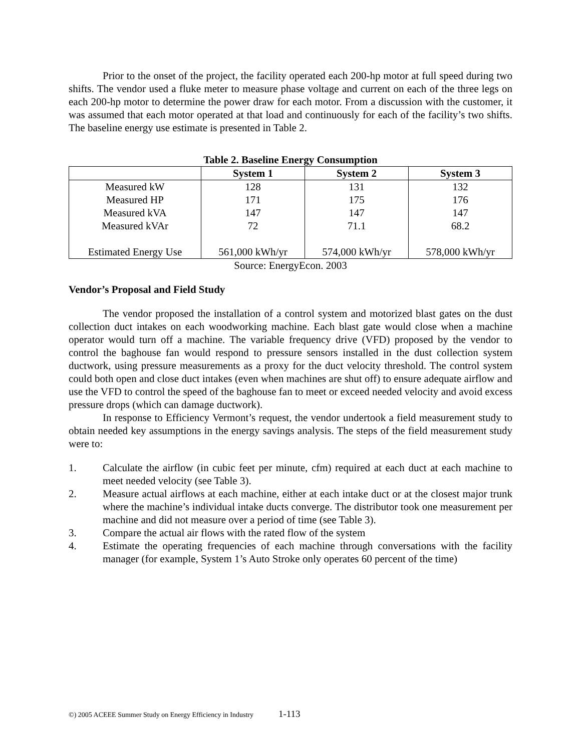Prior to the onset of the project, the facility operated each 200-hp motor at full speed during two shifts. The vendor used a fluke meter to measure phase voltage and current on each of the three legs on each 200-hp motor to determine the power draw for each motor. From a discussion with the customer, it was assumed that each motor operated at that load and continuously for each of the facility’s two shifts. The baseline energy use estimate is presented in Table 2.
Table 2. Baseline Energy Consumption
| | System 1 | System 2 | System 3 |
| --- | --- | --- | --- |
| Measured kW | 128 | 131 | 132 |
| Measured HP | 171 | 175 | 176 |
| Measured kVA | 147 | 147 | 147 |
| Measured kVAr | 72 | 71.1 | 68.2 |
| Estimated Energy Use | 561,000 kWh/yr | 574,000 kWh/yr | 578,000 kWh/yr |
Source: EnergyEcon. 2003
Vendor’s Proposal and Field Study
The vendor proposed the installation of a control system and motorized blast gates on the dust collection duct intakes on each woodworking machine. Each blast gate would close when a machine operator would turn off a machine. The variable frequency drive (VFD) proposed by the vendor to control the baghouse fan would respond to pressure sensors installed in the dust collection system ductwork, using pressure measurements as a proxy for the duct velocity threshold. The control system could both open and close duct intakes (even when machines are shut off) to ensure adequate airflow and use the VFD to control the speed of the baghouse fan to meet or exceed needed velocity and avoid excess pressure drops (which can damage ductwork).
In response to Efficiency Vermont’s request, the vendor undertook a field measurement study to obtain needed key assumptions in the energy savings analysis. The steps of the field measurement study were to:
1. Calculate the airflow (in cubic feet per minute, cfm) required at each duct at each machine to meet needed velocity (see Table 3).
2. Measure actual airflows at each machine, either at each intake duct or at the closest major trunk where the machine’s individual intake ducts converge. The distributor took one measurement per machine and did not measure over a period of time (see Table 3).
3. Compare the actual air flows with the rated flow of the system
4. Estimate the operating frequencies of each machine through conversations with the facility manager (for example, System 1’s Auto Stroke only operates 60 percent of the time)
©) 2005 ACEEE Summer Study on Energy Efficiency in Industry
1-113